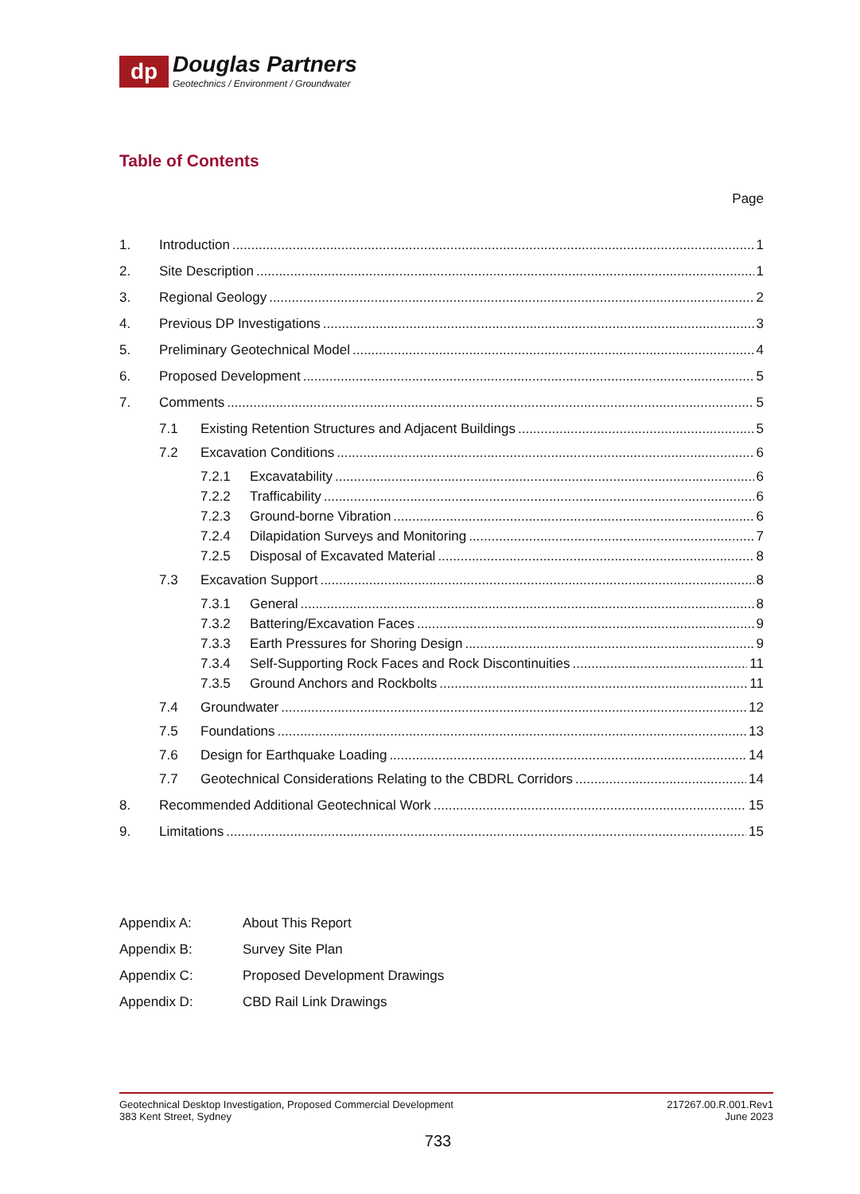dp
Douglas Partners
Geotechnics / Environment / Groundwater
Table of Contents
Page
1. Introduction 1
2. Site Description 1
3. Regional Geology 2
4. Previous DP Investigations 3
5. Preliminary Geotechnical Model 4
6. Proposed Development 5
7. Comments 5
7.1 Existing Retention Structures and Adjacent Buildings 5
7.2 Excavation Conditions 6
7.2.1 Excavatability 6
7.2.2 Trafficability 6
7.2.3 Ground-borne Vibration 6
7.2.4 Dilapidation Surveys and Monitoring 7
7.2.5 Disposal of Excavated Material 8
7.3 Excavation Support 8
7.3.1 General 8
7.3.2 Battering/Excavation Faces 9
7.3.3 Earth Pressures for Shoring Design 9
7.3.4 Self-Supporting Rock Faces and Rock Discontinuities 11
7.3.5 Ground Anchors and Rockbolts 11
7.4 Groundwater 12
7.5 Foundations 13
7.6 Design for Earthquake Loading 14
7.7 Geotechnical Considerations Relating to the CBDRL Corridors 14
8. Recommended Additional Geotechnical Work 15
9. Limitations 15
Appendix A: About This Report
Appendix B: Survey Site Plan
Appendix C: Proposed Development Drawings
Appendix D: CBD Rail Link Drawings
Geotechnical Desktop Investigation, Proposed Commercial Development
383 Kent Street, Sydney
217267.00.R.001.Rev1
June 2023
733